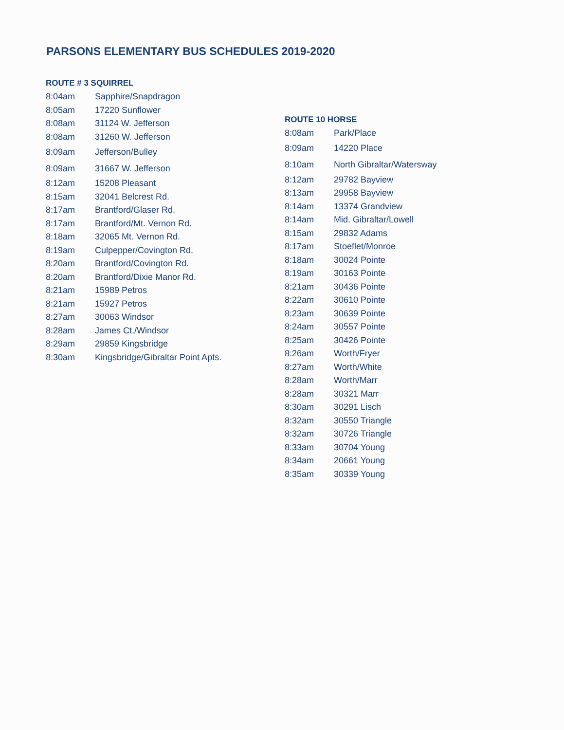PARSONS ELEMENTARY BUS SCHEDULES 2019-2020
ROUTE # 3 SQUIRREL
| 8:04am | Sapphire/Snapdragon |
| 8:05am | 17220 Sunflower |
| 8:08am | 31124 W. Jefferson |
| 8:08am | 31260 W. Jefferson |
| 8:09am | Jefferson/Bulley |
| 8:09am | 31667 W. Jefferson |
| 8:12am | 15208 Pleasant |
| 8:15am | 32041 Belcrest Rd. |
| 8:17am | Brantford/Glaser Rd. |
| 8:17am | Brantford/Mt. Vernon Rd. |
| 8:18am | 32065 Mt. Vernon Rd. |
| 8:19am | Culpepper/Covington Rd. |
| 8:20am | Brantford/Covington Rd. |
| 8:20am | Brantford/Dixie Manor Rd. |
| 8:21am | 15989 Petros |
| 8:21am | 15927 Petros |
| 8:27am | 30063 Windsor |
| 8:28am | James Ct./Windsor |
| 8:29am | 29859 Kingsbridge |
| 8:30am | Kingsbridge/Gibraltar Point Apts. |
ROUTE 10 HORSE
| 8:08am | Park/Place |
| 8:09am | 14220 Place |
| 8:10am | North Gibraltar/Watersway |
| 8:12am | 29782 Bayview |
| 8:13am | 29958 Bayview |
| 8:14am | 13374 Grandview |
| 8:14am | Mid. Gibraltar/Lowell |
| 8:15am | 29832 Adams |
| 8:17am | Stoeflet/Monroe |
| 8:18am | 30024 Pointe |
| 8:19am | 30163 Pointe |
| 8:21am | 30436 Pointe |
| 8:22am | 30610 Pointe |
| 8:23am | 30639 Pointe |
| 8:24am | 30557 Pointe |
| 8:25am | 30426 Pointe |
| 8:26am | Worth/Fryer |
| 8:27am | Worth/White |
| 8:28am | Worth/Marr |
| 8:28am | 30321 Marr |
| 8:30am | 30291 Lisch |
| 8:32am | 30550 Triangle |
| 8:32am | 30726 Triangle |
| 8:33am | 30704 Young |
| 8:34am | 20661 Young |
| 8:35am | 30339 Young |